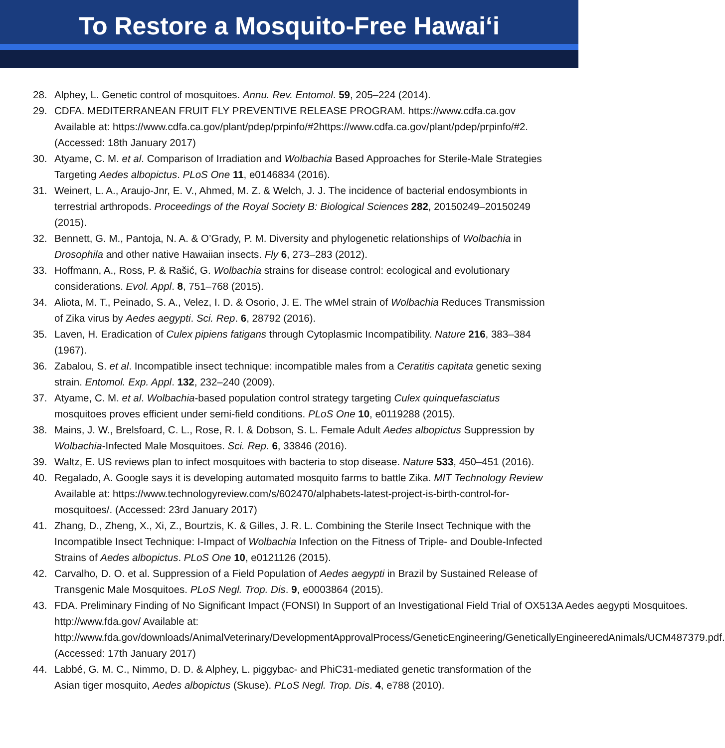To Restore a Mosquito-Free Hawai‘i
28. Alphey, L. Genetic control of mosquitoes. Annu. Rev. Entomol. 59, 205–224 (2014).
29. CDFA. MEDITERRANEAN FRUIT FLY PREVENTIVE RELEASE PROGRAM. https://www.cdfa.ca.gov Available at: https://www.cdfa.ca.gov/plant/pdep/prpinfo/#2https://www.cdfa.ca.gov/plant/pdep/prpinfo/#2. (Accessed: 18th January 2017)
30. Atyame, C. M. et al. Comparison of Irradiation and Wolbachia Based Approaches for Sterile-Male Strategies Targeting Aedes albopictus. PLoS One 11, e0146834 (2016).
31. Weinert, L. A., Araujo-Jnr, E. V., Ahmed, M. Z. & Welch, J. J. The incidence of bacterial endosymbionts in terrestrial arthropods. Proceedings of the Royal Society B: Biological Sciences 282, 20150249–20150249 (2015).
32. Bennett, G. M., Pantoja, N. A. & O’Grady, P. M. Diversity and phylogenetic relationships of Wolbachia in Drosophila and other native Hawaiian insects. Fly 6, 273–283 (2012).
33. Hoffmann, A., Ross, P. & Rašić, G. Wolbachia strains for disease control: ecological and evolutionary considerations. Evol. Appl. 8, 751–768 (2015).
34. Aliota, M. T., Peinado, S. A., Velez, I. D. & Osorio, J. E. The wMel strain of Wolbachia Reduces Transmission of Zika virus by Aedes aegypti. Sci. Rep. 6, 28792 (2016).
35. Laven, H. Eradication of Culex pipiens fatigans through Cytoplasmic Incompatibility. Nature 216, 383–384 (1967).
36. Zabalou, S. et al. Incompatible insect technique: incompatible males from a Ceratitis capitata genetic sexing strain. Entomol. Exp. Appl. 132, 232–240 (2009).
37. Atyame, C. M. et al. Wolbachia-based population control strategy targeting Culex quinquefasciatus mosquitoes proves efficient under semi-field conditions. PLoS One 10, e0119288 (2015).
38. Mains, J. W., Brelsfoard, C. L., Rose, R. I. & Dobson, S. L. Female Adult Aedes albopictus Suppression by Wolbachia-Infected Male Mosquitoes. Sci. Rep. 6, 33846 (2016).
39. Waltz, E. US reviews plan to infect mosquitoes with bacteria to stop disease. Nature 533, 450–451 (2016).
40. Regalado, A. Google says it is developing automated mosquito farms to battle Zika. MIT Technology Review Available at: https://www.technologyreview.com/s/602470/alphabets-latest-project-is-birth-control-for-mosquitoes/. (Accessed: 23rd January 2017)
41. Zhang, D., Zheng, X., Xi, Z., Bourtzis, K. & Gilles, J. R. L. Combining the Sterile Insect Technique with the Incompatible Insect Technique: I-Impact of Wolbachia Infection on the Fitness of Triple- and Double-Infected Strains of Aedes albopictus. PLoS One 10, e0121126 (2015).
42. Carvalho, D. O. et al. Suppression of a Field Population of Aedes aegypti in Brazil by Sustained Release of Transgenic Male Mosquitoes. PLoS Negl. Trop. Dis. 9, e0003864 (2015).
43. FDA. Preliminary Finding of No Significant Impact (FONSI) In Support of an Investigational Field Trial of OX513A Aedes aegypti Mosquitoes. http://www.fda.gov/ Available at: http://www.fda.gov/downloads/AnimalVeterinary/DevelopmentApprovalProcess/GeneticEngineering/GeneticallyEngineeredAnimals/UCM487379.pdf. (Accessed: 17th January 2017)
44. Labbé, G. M. C., Nimmo, D. D. & Alphey, L. piggybac- and PhiC31-mediated genetic transformation of the Asian tiger mosquito, Aedes albopictus (Skuse). PLoS Negl. Trop. Dis. 4, e788 (2010).